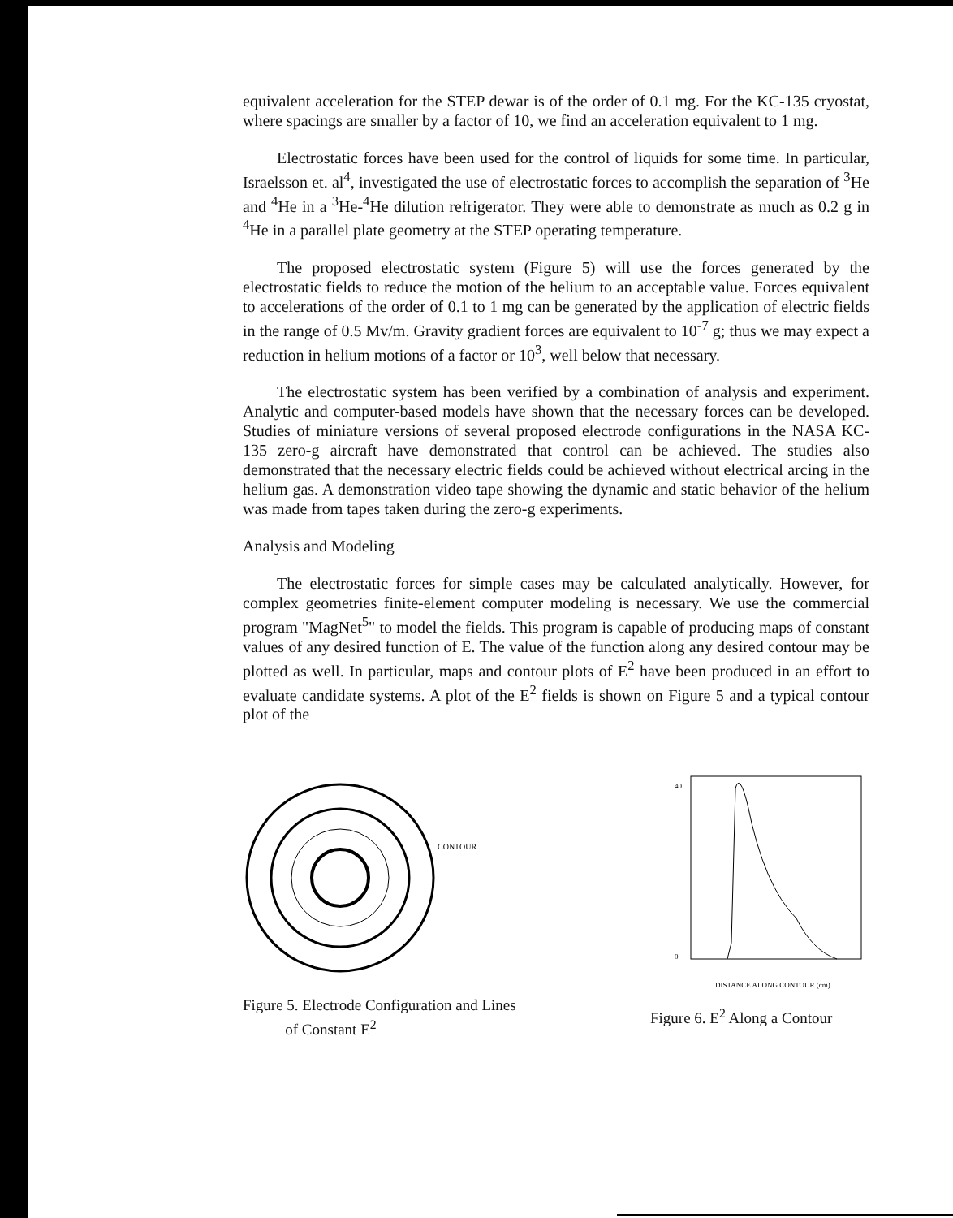equivalent acceleration for the STEP dewar is of the order of 0.1 mg. For the KC-135 cryostat, where spacings are smaller by a factor of 10, we find an acceleration equivalent to 1 mg.
Electrostatic forces have been used for the control of liquids for some time. In particular, Israelsson et. al<sup>4</sup>, investigated the use of electrostatic forces to accomplish the separation of <sup>3</sup>He and <sup>4</sup>He in a <sup>3</sup>He-<sup>4</sup>He dilution refrigerator. They were able to demonstrate as much as 0.2 g in <sup>4</sup>He in a parallel plate geometry at the STEP operating temperature.
The proposed electrostatic system (Figure 5) will use the forces generated by the electrostatic fields to reduce the motion of the helium to an acceptable value. Forces equivalent to accelerations of the order of 0.1 to 1 mg can be generated by the application of electric fields in the range of 0.5 Mv/m. Gravity gradient forces are equivalent to 10<sup>-7</sup> g; thus we may expect a reduction in helium motions of a factor or 10<sup>3</sup>, well below that necessary.
The electrostatic system has been verified by a combination of analysis and experiment. Analytic and computer-based models have shown that the necessary forces can be developed. Studies of miniature versions of several proposed electrode configurations in the NASA KC-135 zero-g aircraft have demonstrated that control can be achieved. The studies also demonstrated that the necessary electric fields could be achieved without electrical arcing in the helium gas. A demonstration video tape showing the dynamic and static behavior of the helium was made from tapes taken during the zero-g experiments.
Analysis and Modeling
The electrostatic forces for simple cases may be calculated analytically. However, for complex geometries finite-element computer modeling is necessary. We use the commercial program "MagNet<sup>5</sup>" to model the fields. This program is capable of producing maps of constant values of any desired function of E. The value of the function along any desired contour may be plotted as well. In particular, maps and contour plots of E<sup>2</sup> have been produced in an effort to evaluate candidate systems. A plot of the E<sup>2</sup> fields is shown on Figure 5 and a typical contour plot of the
CONTOUR
Figure 5. Electrode Configuration and Lines
of Constant E<sup>2</sup>
DISTANCE ALONG CONTOUR (cm)
40
0
Figure 6. E<sup>2</sup> Along a Contour